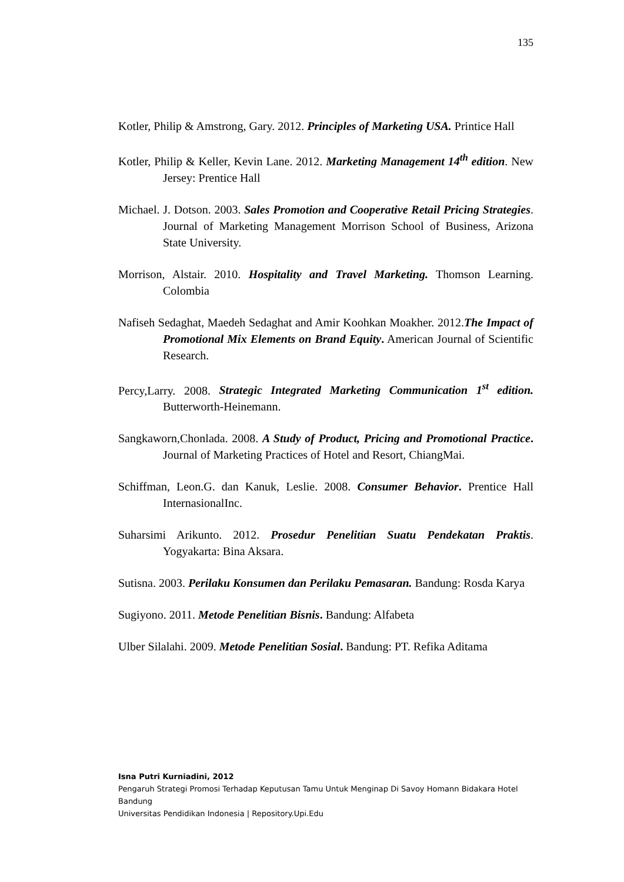135
Kotler, Philip & Amstrong, Gary. 2012. Principles of Marketing USA. Printice Hall
Kotler, Philip & Keller, Kevin Lane. 2012. Marketing Management 14<sup>th</sup> edition. New Jersey: Prentice Hall
Michael. J. Dotson. 2003. Sales Promotion and Cooperative Retail Pricing Strategies. Journal of Marketing Management Morrison School of Business, Arizona State University.
Morrison, Alstair. 2010. Hospitality and Travel Marketing. Thomson Learning. Colombia
Nafiseh Sedaghat, Maedeh Sedaghat and Amir Koohkan Moakher. 2012.The Impact of Promotional Mix Elements on Brand Equity. American Journal of Scientific Research.
Percy,Larry. 2008. Strategic Integrated Marketing Communication 1<sup>st</sup> edition. Butterworth-Heinemann.
Sangkaworn,Chonlada. 2008. A Study of Product, Pricing and Promotional Practice. Journal of Marketing Practices of Hotel and Resort, ChiangMai.
Schiffman, Leon.G. dan Kanuk, Leslie. 2008. Consumer Behavior. Prentice Hall InternasionalInc.
Suharsimi Arikunto. 2012. Prosedur Penelitian Suatu Pendekatan Praktis. Yogyakarta: Bina Aksara.
Sutisna. 2003. Perilaku Konsumen dan Perilaku Pemasaran. Bandung: Rosda Karya
Sugiyono. 2011. Metode Penelitian Bisnis. Bandung: Alfabeta
Ulber Silalahi. 2009. Metode Penelitian Sosial. Bandung: PT. Refika Aditama
Isna Putri Kurniadini, 2012
Pengaruh Strategi Promosi Terhadap Keputusan Tamu Untuk Menginap Di Savoy Homann Bidakara Hotel Bandung
Universitas Pendidikan Indonesia | Repository.Upi.Edu